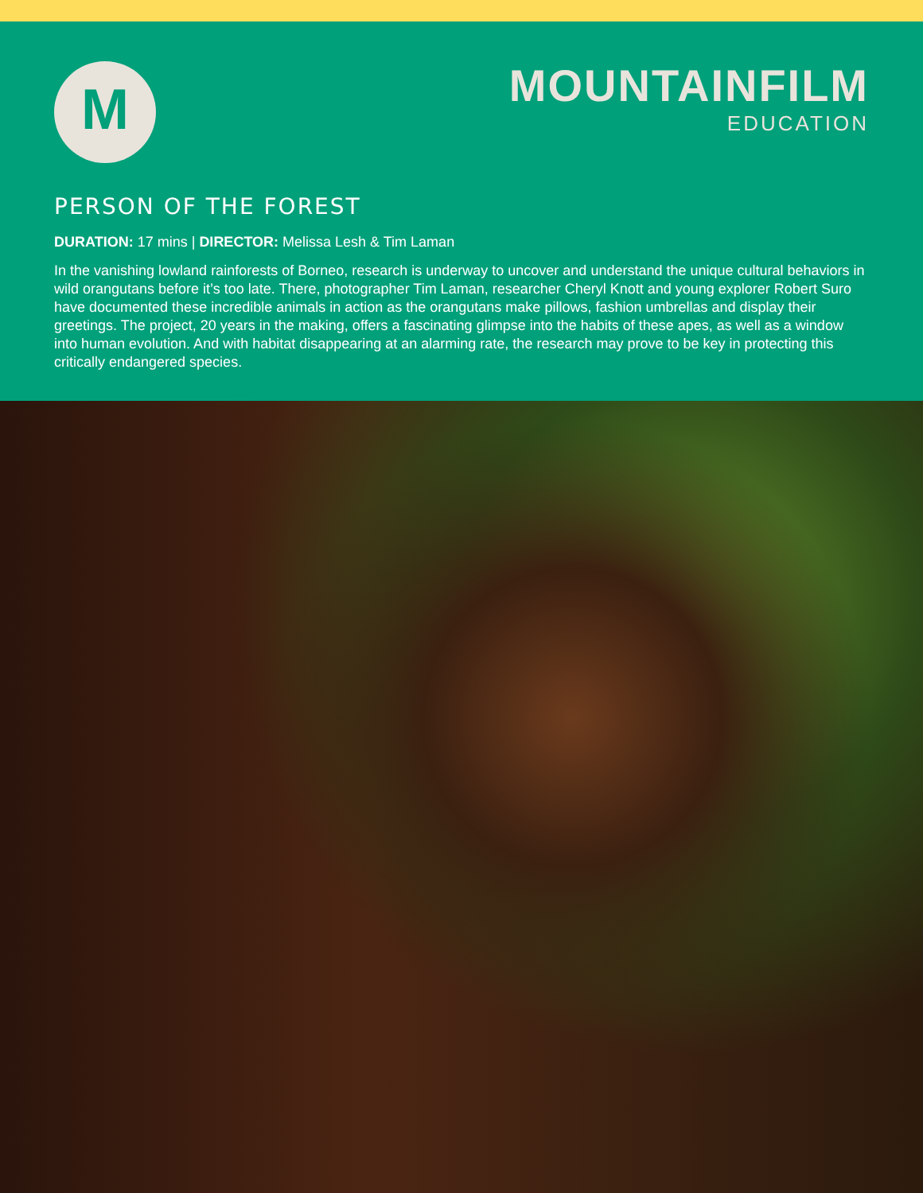M
MOUNTAINFILM
EDUCATION
PERSON OF THE FOREST
DURATION: 17 mins | DIRECTOR: Melissa Lesh & Tim Laman
In the vanishing lowland rainforests of Borneo, research is underway to uncover and understand the unique cultural behaviors in wild orangutans before it’s too late. There, photographer Tim Laman, researcher Cheryl Knott and young explorer Robert Suro have documented these incredible animals in action as the orangutans make pillows, fashion umbrellas and display their greetings. The project, 20 years in the making, offers a fascinating glimpse into the habits of these apes, as well as a window into human evolution. And with habitat disappearing at an alarming rate, the research may prove to be key in protecting this critically endangered species.